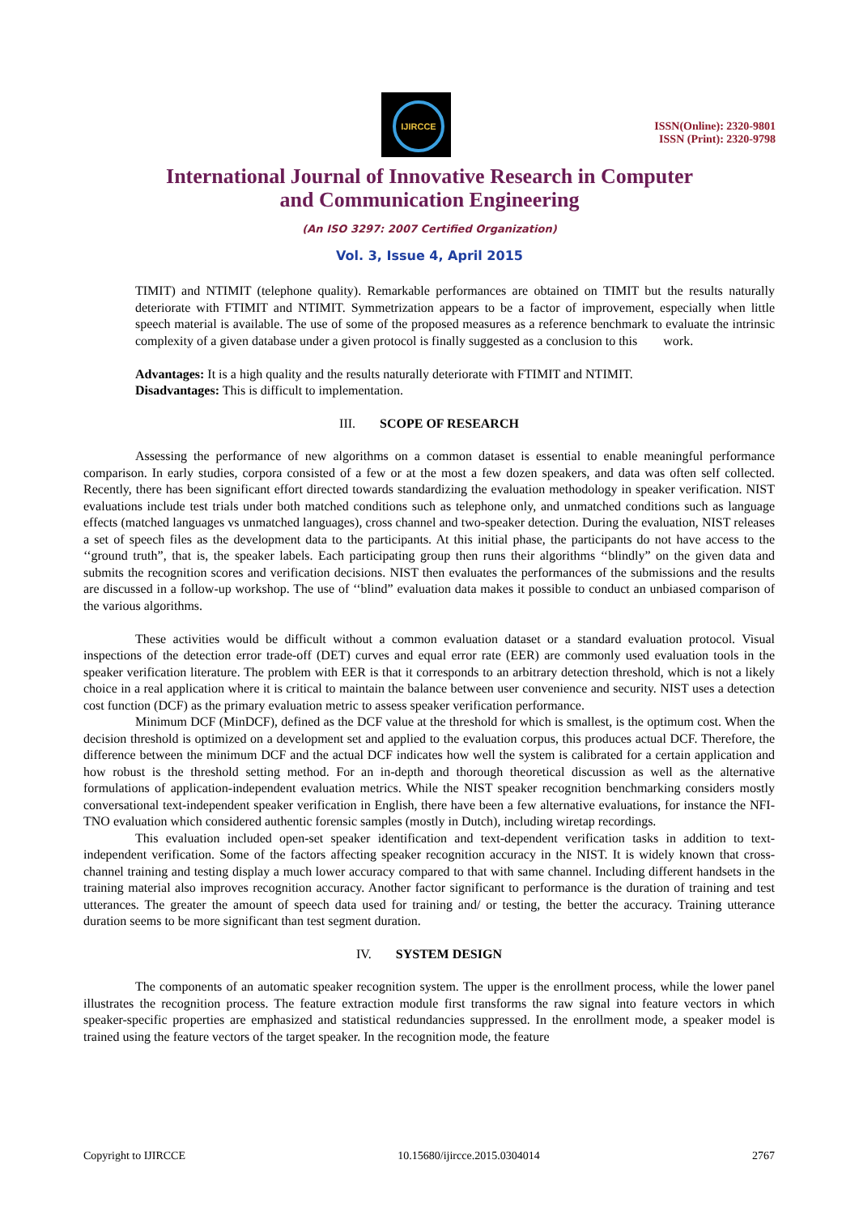IJIRCCE
ISSN(Online): 2320-9801
ISSN (Print): 2320-9798
International Journal of Innovative Research in Computer
and Communication Engineering
(An ISO 3297: 2007 Certified Organization)
Vol. 3, Issue 4, April 2015
TIMIT) and NTIMIT (telephone quality). Remarkable performances are obtained on TIMIT but the results naturally deteriorate with FTIMIT and NTIMIT. Symmetrization appears to be a factor of improvement, especially when little speech material is available. The use of some of the proposed measures as a reference benchmark to evaluate the intrinsic complexity of a given database under a given protocol is finally suggested as a conclusion to this work.
Advantages: It is a high quality and the results naturally deteriorate with FTIMIT and NTIMIT.
Disadvantages: This is difficult to implementation.
III. SCOPE OF RESEARCH
Assessing the performance of new algorithms on a common dataset is essential to enable meaningful performance comparison. In early studies, corpora consisted of a few or at the most a few dozen speakers, and data was often self collected. Recently, there has been significant effort directed towards standardizing the evaluation methodology in speaker verification. NIST evaluations include test trials under both matched conditions such as telephone only, and unmatched conditions such as language effects (matched languages vs unmatched languages), cross channel and two-speaker detection. During the evaluation, NIST releases a set of speech files as the development data to the participants. At this initial phase, the participants do not have access to the ‘‘ground truth”, that is, the speaker labels. Each participating group then runs their algorithms ‘‘blindly” on the given data and submits the recognition scores and verification decisions. NIST then evaluates the performances of the submissions and the results are discussed in a follow-up workshop. The use of ‘‘blind” evaluation data makes it possible to conduct an unbiased comparison of the various algorithms.
These activities would be difficult without a common evaluation dataset or a standard evaluation protocol. Visual inspections of the detection error trade-off (DET) curves and equal error rate (EER) are commonly used evaluation tools in the speaker verification literature. The problem with EER is that it corresponds to an arbitrary detection threshold, which is not a likely choice in a real application where it is critical to maintain the balance between user convenience and security. NIST uses a detection cost function (DCF) as the primary evaluation metric to assess speaker verification performance.
Minimum DCF (MinDCF), defined as the DCF value at the threshold for which is smallest, is the optimum cost. When the decision threshold is optimized on a development set and applied to the evaluation corpus, this produces actual DCF. Therefore, the difference between the minimum DCF and the actual DCF indicates how well the system is calibrated for a certain application and how robust is the threshold setting method. For an in-depth and thorough theoretical discussion as well as the alternative formulations of application-independent evaluation metrics. While the NIST speaker recognition benchmarking considers mostly conversational text-independent speaker verification in English, there have been a few alternative evaluations, for instance the NFI-TNO evaluation which considered authentic forensic samples (mostly in Dutch), including wiretap recordings.
This evaluation included open-set speaker identification and text-dependent verification tasks in addition to text-independent verification. Some of the factors affecting speaker recognition accuracy in the NIST. It is widely known that cross-channel training and testing display a much lower accuracy compared to that with same channel. Including different handsets in the training material also improves recognition accuracy. Another factor significant to performance is the duration of training and test utterances. The greater the amount of speech data used for training and/ or testing, the better the accuracy. Training utterance duration seems to be more significant than test segment duration.
IV. SYSTEM DESIGN
The components of an automatic speaker recognition system. The upper is the enrollment process, while the lower panel illustrates the recognition process. The feature extraction module first transforms the raw signal into feature vectors in which speaker-specific properties are emphasized and statistical redundancies suppressed. In the enrollment mode, a speaker model is trained using the feature vectors of the target speaker. In the recognition mode, the feature
Copyright to IJIRCCE 10.15680/ijircce.2015.0304014 2767